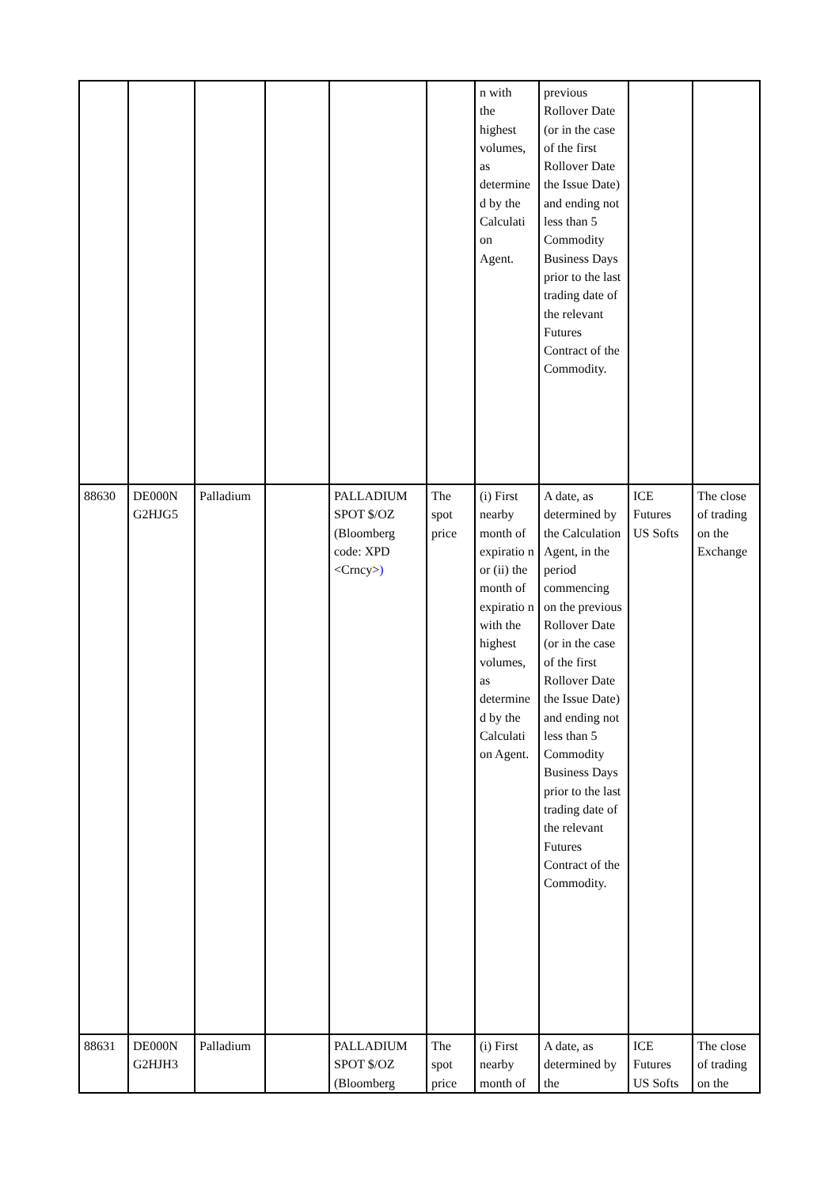| | | | | | | n with the highest volumes, as determine d by the Calculati on Agent. | previous Rollover Date (or in the case of the first Rollover Date the Issue Date) and ending not less than 5 Commodity Business Days prior to the last trading date of the relevant Futures Contract of the Commodity. | | |
| 88630 | DE000N G2HJG5 | Palladium | | PALLADIUM SPOT $/OZ (Bloomberg code: XPD <Crncy> ) | The spot price | (i) First nearby month of expiratio n or (ii) the month of expiratio n with the highest volumes, as determine d by the Calculati on Agent. | A date, as determined by the Calculation Agent, in the period commencing on the previous Rollover Date (or in the case of the first Rollover Date the Issue Date) and ending not less than 5 Commodity Business Days prior to the last trading date of the relevant Futures Contract of the Commodity. | ICE Futures US Softs | The close of trading on the Exchange |
| 88631 | DE000N G2HJH3 | Palladium | | PALLADIUM SPOT $/OZ (Bloomberg | The spot price | (i) First nearby month of | A date, as determined by the | ICE Futures US Softs | The close of trading on the |